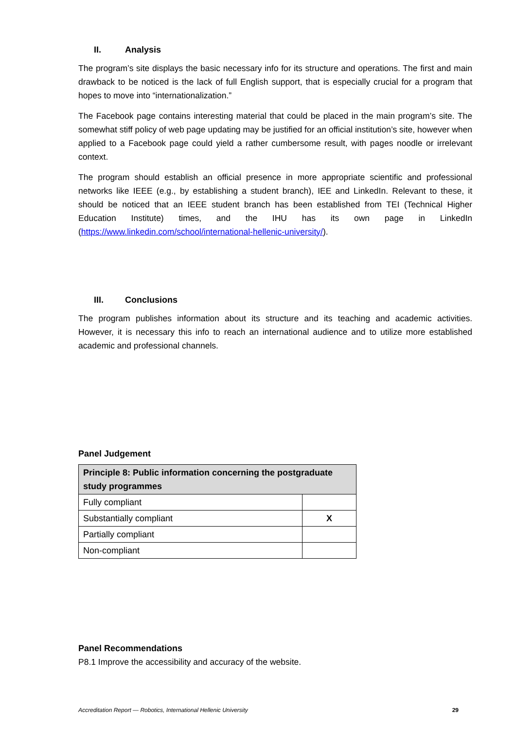II. Analysis
The program’s site displays the basic necessary info for its structure and operations. The first and main drawback to be noticed is the lack of full English support, that is especially crucial for a program that hopes to move into “internationalization.”
The Facebook page contains interesting material that could be placed in the main program’s site. The somewhat stiff policy of web page updating may be justified for an official institution’s site, however when applied to a Facebook page could yield a rather cumbersome result, with pages noodle or irrelevant context.
The program should establish an official presence in more appropriate scientific and professional networks like IEEE (e.g., by establishing a student branch), IEE and LinkedIn. Relevant to these, it should be noticed that an IEEE student branch has been established from TEI (Technical Higher Education Institute) times, and the IHU has its own page in LinkedIn (https://www.linkedin.com/school/international-hellenic-university/).
III. Conclusions
The program publishes information about its structure and its teaching and academic activities. However, it is necessary this info to reach an international audience and to utilize more established academic and professional channels.
Panel Judgement
| Principle 8: Public information concerning the postgraduate study programmes | |
| --- | --- |
| Fully compliant | |
| Substantially compliant | X |
| Partially compliant | |
| Non-compliant | |
Panel Recommendations
P8.1 Improve the accessibility and accuracy of the website.
Accreditation Report — Robotics, International Hellenic University 29